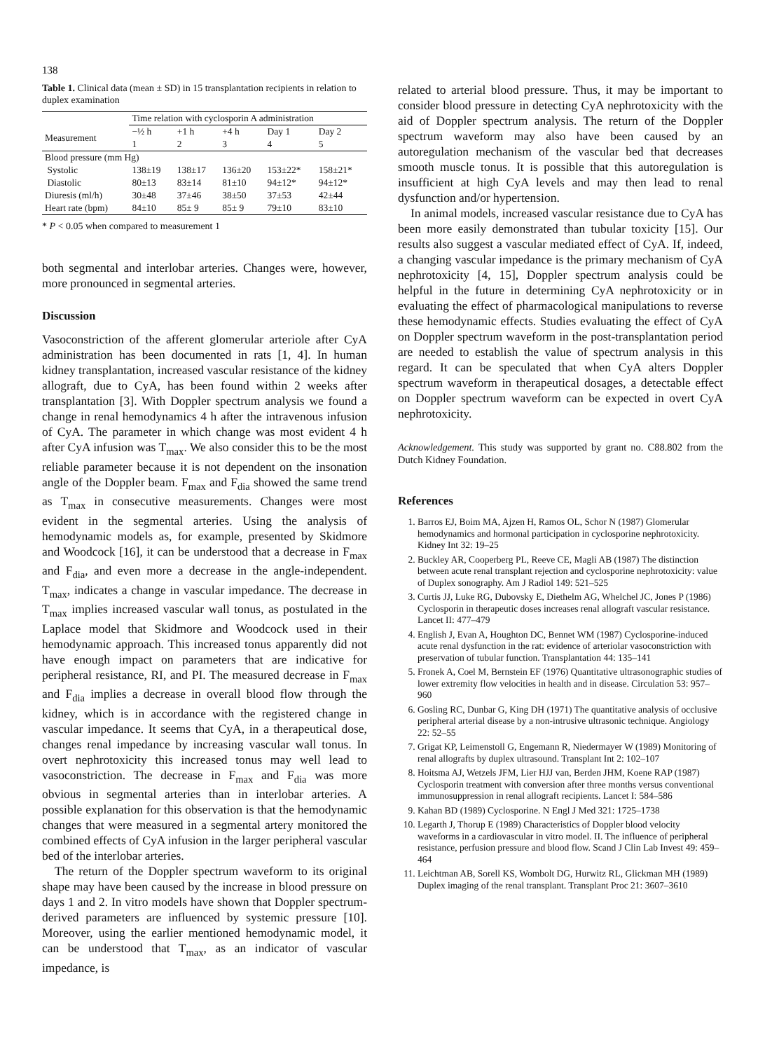138
Table 1. Clinical data (mean ± SD) in 15 transplantation recipients in relation to duplex examination
| | Time relation with cyclosporin A administration | | | | |
| --- | --- | --- | --- | --- | --- |
| Measurement | −½ h | +1 h | +4 h | Day 1 | Day 2 |
| | 1 | 2 | 3 | 4 | 5 |
| Blood pressure (mm Hg) | | | | | |
| Systolic | 138±19 | 138±17 | 136±20 | 153±22* | 158±21* |
| Diastolic | 80±13 | 83±14 | 81±10 | 94±12* | 94±12* |
| Diuresis (ml/h) | 30±48 | 37±46 | 38±50 | 37±53 | 42±44 |
| Heart rate (bpm) | 84±10 | 85± 9 | 85± 9 | 79±10 | 83±10 |
* P < 0.05 when compared to measurement 1
both segmental and interlobar arteries. Changes were, however, more pronounced in segmental arteries.
Discussion
Vasoconstriction of the afferent glomerular arteriole after CyA administration has been documented in rats [1, 4]. In human kidney transplantation, increased vascular resistance of the kidney allograft, due to CyA, has been found within 2 weeks after transplantation [3]. With Doppler spectrum analysis we found a change in renal hemodynamics 4 h after the intravenous infusion of CyA. The parameter in which change was most evident 4 h after CyA infusion was T<sub>max</sub>. We also consider this to be the most reliable parameter because it is not dependent on the insonation angle of the Doppler beam. F<sub>max</sub> and F<sub>dia</sub> showed the same trend as T<sub>max</sub> in consecutive measurements. Changes were most evident in the segmental arteries. Using the analysis of hemodynamic models as, for example, presented by Skidmore and Woodcock [16], it can be understood that a decrease in F<sub>max</sub> and F<sub>dia</sub>, and even more a decrease in the angle-independent. T<sub>max</sub>, indicates a change in vascular impedance. The decrease in T<sub>max</sub> implies increased vascular wall tonus, as postulated in the Laplace model that Skidmore and Woodcock used in their hemodynamic approach. This increased tonus apparently did not have enough impact on parameters that are indicative for peripheral resistance, RI, and PI. The measured decrease in F<sub>max</sub> and F<sub>dia</sub> implies a decrease in overall blood flow through the kidney, which is in accordance with the registered change in vascular impedance. It seems that CyA, in a therapeutical dose, changes renal impedance by increasing vascular wall tonus. In overt nephrotoxicity this increased tonus may well lead to vasoconstriction. The decrease in F<sub>max</sub> and F<sub>dia</sub> was more obvious in segmental arteries than in interlobar arteries. A possible explanation for this observation is that the hemodynamic changes that were measured in a segmental artery monitored the combined effects of CyA infusion in the larger peripheral vascular bed of the interlobar arteries.
The return of the Doppler spectrum waveform to its original shape may have been caused by the increase in blood pressure on days 1 and 2. In vitro models have shown that Doppler spectrum-derived parameters are influenced by systemic pressure [10]. Moreover, using the earlier mentioned hemodynamic model, it can be understood that T<sub>max</sub>, as an indicator of vascular impedance, is
related to arterial blood pressure. Thus, it may be important to consider blood pressure in detecting CyA nephrotoxicity with the aid of Doppler spectrum analysis. The return of the Doppler spectrum waveform may also have been caused by an autoregulation mechanism of the vascular bed that decreases smooth muscle tonus. It is possible that this autoregulation is insufficient at high CyA levels and may then lead to renal dysfunction and/or hypertension.
In animal models, increased vascular resistance due to CyA has been more easily demonstrated than tubular toxicity [15]. Our results also suggest a vascular mediated effect of CyA. If, indeed, a changing vascular impedance is the primary mechanism of CyA nephrotoxicity [4, 15], Doppler spectrum analysis could be helpful in the future in determining CyA nephrotoxicity or in evaluating the effect of pharmacological manipulations to reverse these hemodynamic effects. Studies evaluating the effect of CyA on Doppler spectrum waveform in the post-transplantation period are needed to establish the value of spectrum analysis in this regard. It can be speculated that when CyA alters Doppler spectrum waveform in therapeutical dosages, a detectable effect on Doppler spectrum waveform can be expected in overt CyA nephrotoxicity.
Acknowledgement. This study was supported by grant no. C88.802 from the Dutch Kidney Foundation.
References
1. Barros EJ, Boim MA, Ajzen H, Ramos OL, Schor N (1987) Glomerular hemodynamics and hormonal participation in cyclosporine nephrotoxicity. Kidney Int 32: 19–25
2. Buckley AR, Cooperberg PL, Reeve CE, Magli AB (1987) The distinction between acute renal transplant rejection and cyclosporine nephrotoxicity: value of Duplex sonography. Am J Radiol 149: 521–525
3. Curtis JJ, Luke RG, Dubovsky E, Diethelm AG, Whelchel JC, Jones P (1986) Cyclosporin in therapeutic doses increases renal allograft vascular resistance. Lancet II: 477–479
4. English J, Evan A, Houghton DC, Bennet WM (1987) Cyclosporine-induced acute renal dysfunction in the rat: evidence of arteriolar vasoconstriction with preservation of tubular function. Transplantation 44: 135–141
5. Fronek A, Coel M, Bernstein EF (1976) Quantitative ultrasonographic studies of lower extremity flow velocities in health and in disease. Circulation 53: 957–960
6. Gosling RC, Dunbar G, King DH (1971) The quantitative analysis of occlusive peripheral arterial disease by a non-intrusive ultrasonic technique. Angiology 22: 52–55
7. Grigat KP, Leimenstoll G, Engemann R, Niedermayer W (1989) Monitoring of renal allografts by duplex ultrasound. Transplant Int 2: 102–107
8. Hoitsma AJ, Wetzels JFM, Lier HJJ van, Berden JHM, Koene RAP (1987) Cyclosporin treatment with conversion after three months versus conventional immunosuppression in renal allograft recipients. Lancet I: 584–586
9. Kahan BD (1989) Cyclosporine. N Engl J Med 321: 1725–1738
10. Legarth J, Thorup E (1989) Characteristics of Doppler blood velocity waveforms in a cardiovascular in vitro model. II. The influence of peripheral resistance, perfusion pressure and blood flow. Scand J Clin Lab Invest 49: 459–464
11. Leichtman AB, Sorell KS, Wombolt DG, Hurwitz RL, Glickman MH (1989) Duplex imaging of the renal transplant. Transplant Proc 21: 3607–3610